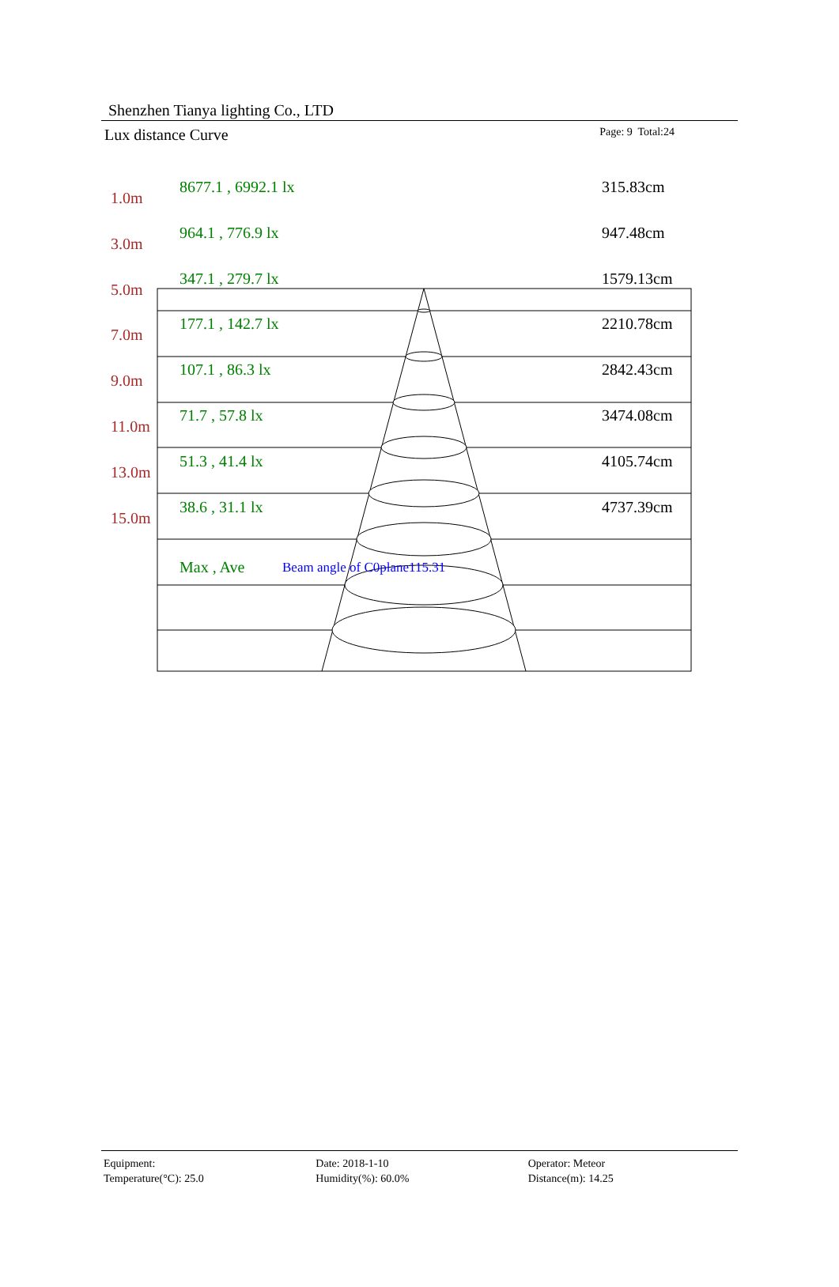Shenzhen Tianya lighting Co., LTD
Lux distance Curve
Page: 9 Total:24
1.0m 8677.1 , 6992.1 lx 315.83cm
3.0m 964.1 , 776.9 lx 947.48cm
5.0m 347.1 , 279.7 lx 1579.13cm
7.0m 177.1 , 142.7 lx 2210.78cm
9.0m 107.1 , 86.3 lx 2842.43cm
11.0m 71.7 , 57.8 lx 3474.08cm
13.0m 51.3 , 41.4 lx 4105.74cm
15.0m 38.6 , 31.1 lx 4737.39cm
Max , Ave
Beam angle of C0plane115.31
Equipment:
Temperature(°C): 25.0
Date: 2018-1-10
Humidity(%): 60.0%
Operator: Meteor
Distance(m): 14.25